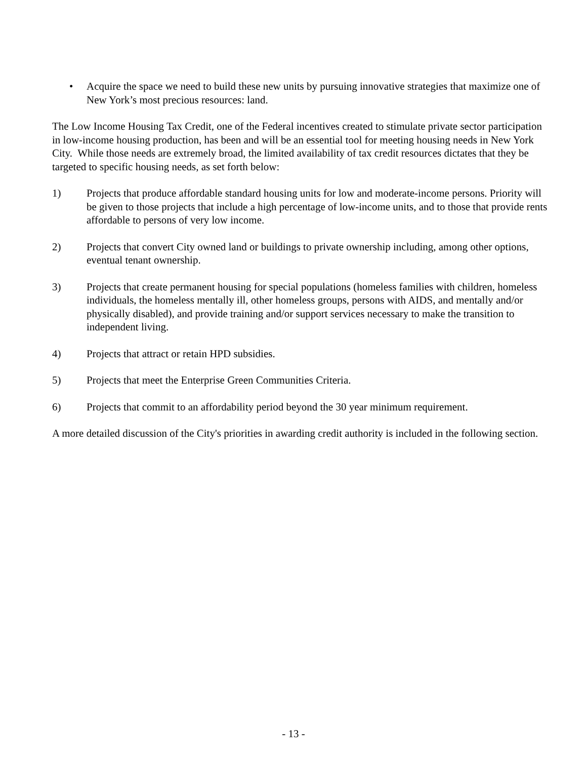• Acquire the space we need to build these new units by pursuing innovative strategies that maximize one of New York’s most precious resources: land.
The Low Income Housing Tax Credit, one of the Federal incentives created to stimulate private sector participation in low-income housing production, has been and will be an essential tool for meeting housing needs in New York City. While those needs are extremely broad, the limited availability of tax credit resources dictates that they be targeted to specific housing needs, as set forth below:
1) Projects that produce affordable standard housing units for low and moderate-income persons. Priority will be given to those projects that include a high percentage of low-income units, and to those that provide rents affordable to persons of very low income.
2) Projects that convert City owned land or buildings to private ownership including, among other options, eventual tenant ownership.
3) Projects that create permanent housing for special populations (homeless families with children, homeless individuals, the homeless mentally ill, other homeless groups, persons with AIDS, and mentally and/or physically disabled), and provide training and/or support services necessary to make the transition to independent living.
4) Projects that attract or retain HPD subsidies.
5) Projects that meet the Enterprise Green Communities Criteria.
6) Projects that commit to an affordability period beyond the 30 year minimum requirement.
A more detailed discussion of the City's priorities in awarding credit authority is included in the following section.
- 13 -